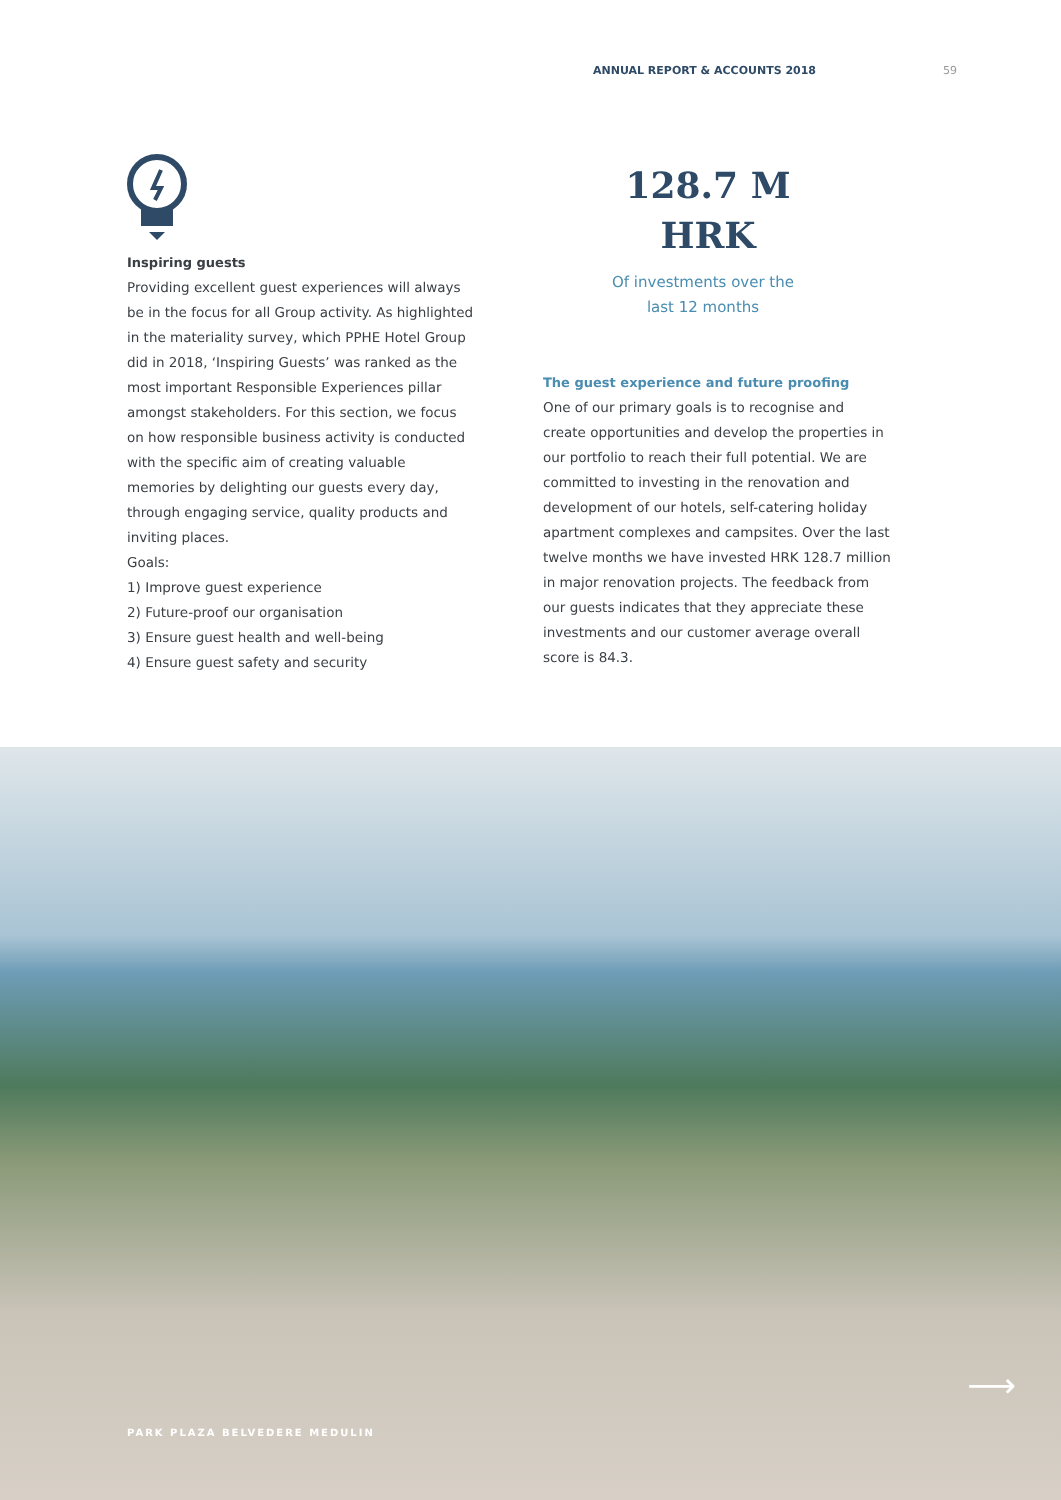ANNUAL REPORT & ACCOUNTS 2018 59
Inspiring guests
Providing excellent guest experiences will always be in the focus for all Group activity. As highlighted in the materiality survey, which PPHE Hotel Group did in 2018, ‘Inspiring Guests’ was ranked as the most important Responsible Experiences pillar amongst stakeholders. For this section, we focus on how responsible business activity is conducted with the specific aim of creating valuable memories by delighting our guests every day, through engaging service, quality products and inviting places.
Goals:
1) Improve guest experience
2) Future-proof our organisation
3) Ensure guest health and well-being
4) Ensure guest safety and security
128.7 M
HRK
Of investments over the
last 12 months
The guest experience and future proofing
One of our primary goals is to recognise and create opportunities and develop the properties in our portfolio to reach their full potential. We are committed to investing in the renovation and development of our hotels, self-catering holiday apartment complexes and campsites. Over the last twelve months we have invested HRK 128.7 million in major renovation projects. The feedback from our guests indicates that they appreciate these investments and our customer average overall score is 84.3.
⟶
PARK PLAZA BELVEDERE MEDULIN